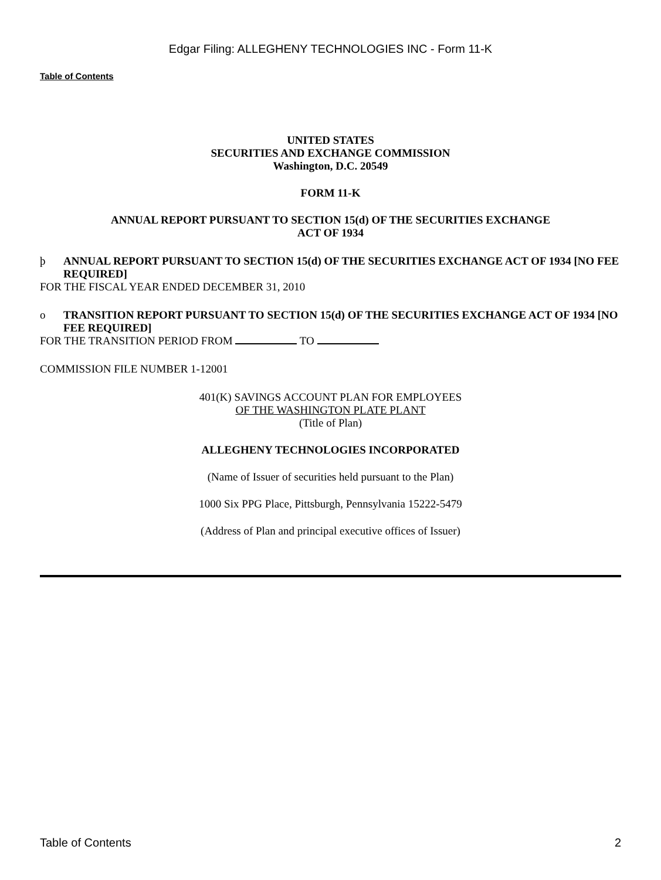Edgar Filing: ALLEGHENY TECHNOLOGIES INC - Form 11-K
Table of Contents
UNITED STATES
SECURITIES AND EXCHANGE COMMISSION
Washington, D.C. 20549
FORM 11-K
ANNUAL REPORT PURSUANT TO SECTION 15(d) OF THE SECURITIES EXCHANGE
ACT OF 1934
þ ANNUAL REPORT PURSUANT TO SECTION 15(d) OF THE SECURITIES EXCHANGE ACT OF 1934 [NO FEE REQUIRED]
FOR THE FISCAL YEAR ENDED DECEMBER 31, 2010
o TRANSITION REPORT PURSUANT TO SECTION 15(d) OF THE SECURITIES EXCHANGE ACT OF 1934 [NO FEE REQUIRED]
FOR THE TRANSITION PERIOD FROM TO
COMMISSION FILE NUMBER 1-12001
401(K) SAVINGS ACCOUNT PLAN FOR EMPLOYEES
OF THE WASHINGTON PLATE PLANT
(Title of Plan)
ALLEGHENY TECHNOLOGIES INCORPORATED
(Name of Issuer of securities held pursuant to the Plan)
1000 Six PPG Place, Pittsburgh, Pennsylvania 15222-5479
(Address of Plan and principal executive offices of Issuer)
Table of Contents 2